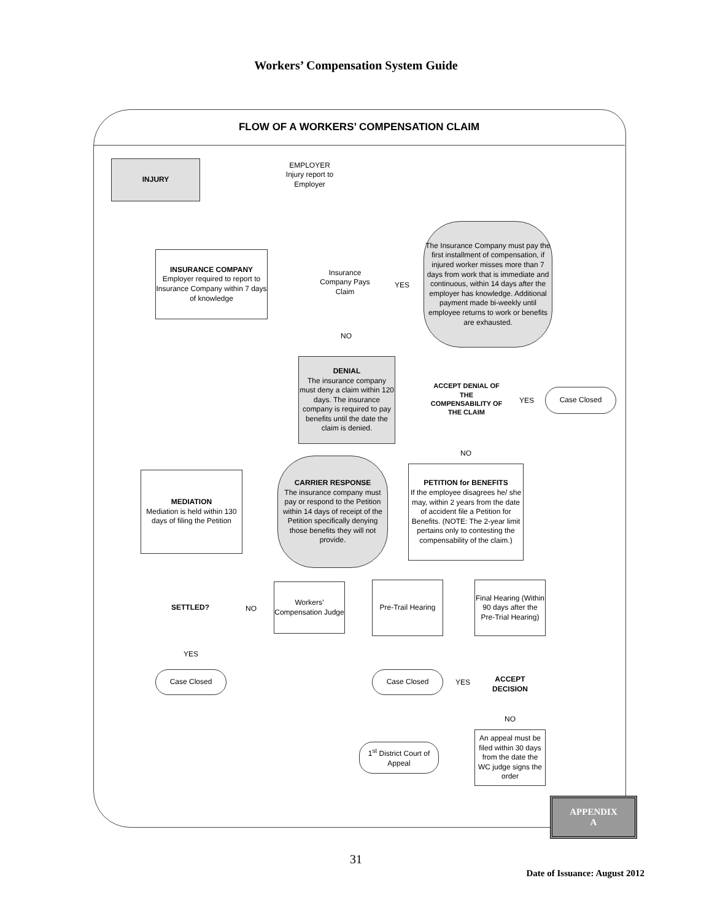Workers’ Compensation System Guide
FLOW OF A WORKERS’ COMPENSATION CLAIM
INJURY
EMPLOYER
Injury report to Employer
INSURANCE COMPANY
Employer required to report to Insurance Company within 7 days of knowledge
Insurance Company Pays Claim
YES
The Insurance Company must pay the first installment of compensation, if injured worker misses more than 7 days from work that is immediate and continuous, within 14 days after the employer has knowledge. Additional payment made bi-weekly until employee returns to work or benefits are exhausted.
NO
DENIAL
The insurance company must deny a claim within 120 days. The insurance company is required to pay benefits until the date the claim is denied.
ACCEPT DENIAL OF THE COMPENSABILITY OF THE CLAIM
YES
Case Closed
NO
PETITION for BENEFITS
If the employee disagrees he/ she may, within 2 years from the date of accident file a Petition for Benefits. (NOTE: The 2-year limit pertains only to contesting the compensability of the claim.)
CARRIER RESPONSE
The insurance company must pay or respond to the Petition within 14 days of receipt of the Petition specifically denying those benefits they will not provide.
MEDIATION
Mediation is held within 130 days of filing the Petition
SETTLED?
NO
Workers’ Compensation Judge
Pre-Trail Hearing
Final Hearing (Within 90 days after the Pre-Trial Hearing)
YES
Case Closed Case Closed
YES
ACCEPT DECISION
NO
An appeal must be filed within 30 days from the date the WC judge signs the order
1<sup>st</sup> District Court of Appeal
APPENDIX
A
31
Date of Issuance: August 2012